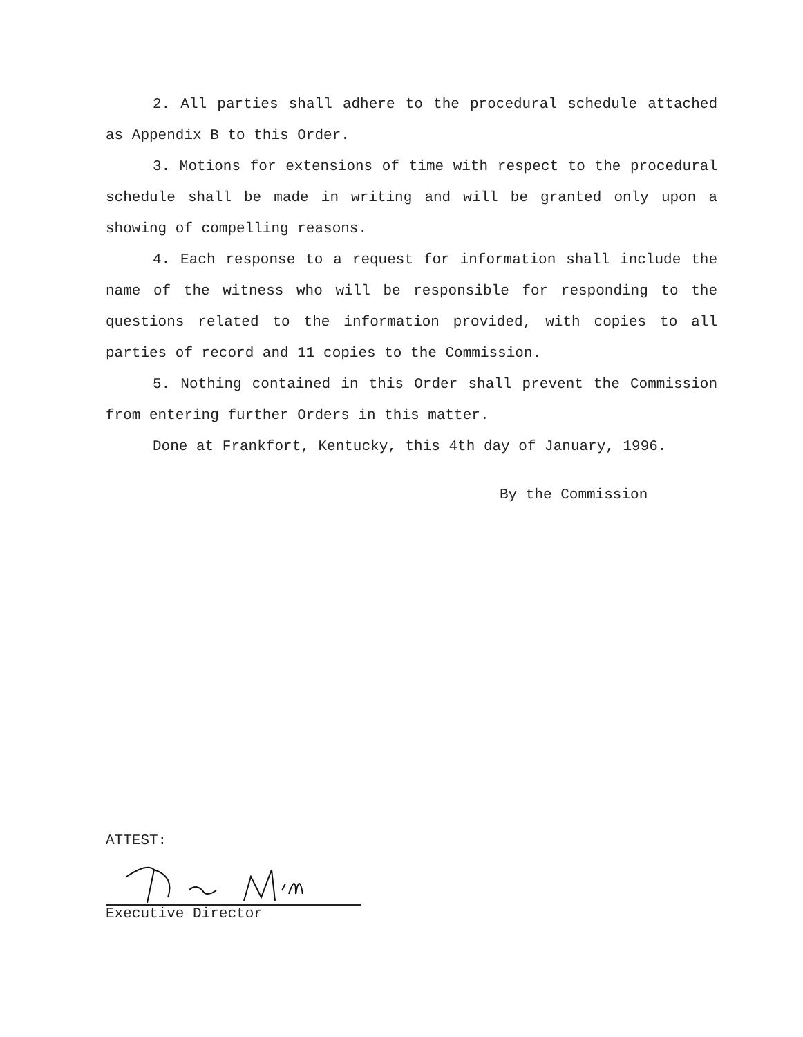2. All parties shall adhere to the procedural schedule attached as Appendix B to this Order.
3. Motions for extensions of time with respect to the procedural schedule shall be made in writing and will be granted only upon a showing of compelling reasons.
4. Each response to a request for information shall include the name of the witness who will be responsible for responding to the questions related to the information provided, with copies to all parties of record and 11 copies to the Commission.
5. Nothing contained in this Order shall prevent the Commission from entering further Orders in this matter.
Done at Frankfort, Kentucky, this 4th day of January, 1996.
By the Commission
ATTEST:
Executive Director